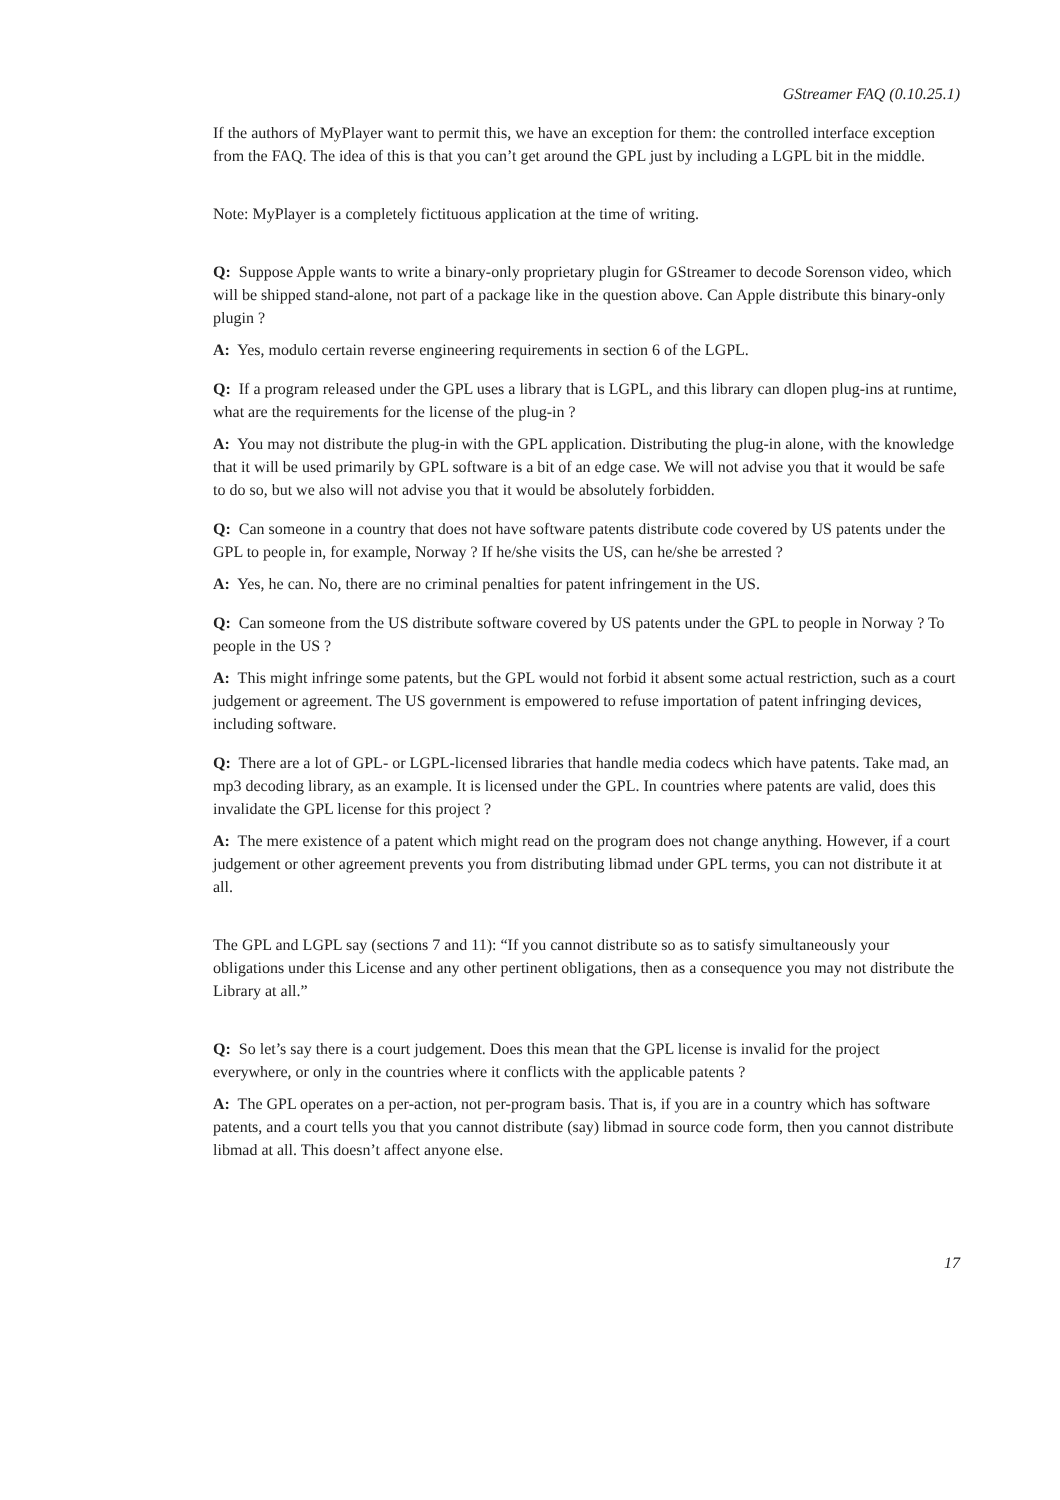GStreamer FAQ (0.10.25.1)
If the authors of MyPlayer want to permit this, we have an exception for them: the controlled interface exception from the FAQ. The idea of this is that you can’t get around the GPL just by including a LGPL bit in the middle.
Note: MyPlayer is a completely fictituous application at the time of writing.
Q: Suppose Apple wants to write a binary-only proprietary plugin for GStreamer to decode Sorenson video, which will be shipped stand-alone, not part of a package like in the question above. Can Apple distribute this binary-only plugin ?
A: Yes, modulo certain reverse engineering requirements in section 6 of the LGPL.
Q: If a program released under the GPL uses a library that is LGPL, and this library can dlopen plug-ins at runtime, what are the requirements for the license of the plug-in ?
A: You may not distribute the plug-in with the GPL application. Distributing the plug-in alone, with the knowledge that it will be used primarily by GPL software is a bit of an edge case. We will not advise you that it would be safe to do so, but we also will not advise you that it would be absolutely forbidden.
Q: Can someone in a country that does not have software patents distribute code covered by US patents under the GPL to people in, for example, Norway ? If he/she visits the US, can he/she be arrested ?
A: Yes, he can. No, there are no criminal penalties for patent infringement in the US.
Q: Can someone from the US distribute software covered by US patents under the GPL to people in Norway ? To people in the US ?
A: This might infringe some patents, but the GPL would not forbid it absent some actual restriction, such as a court judgement or agreement. The US government is empowered to refuse importation of patent infringing devices, including software.
Q: There are a lot of GPL- or LGPL-licensed libraries that handle media codecs which have patents. Take mad, an mp3 decoding library, as an example. It is licensed under the GPL. In countries where patents are valid, does this invalidate the GPL license for this project ?
A: The mere existence of a patent which might read on the program does not change anything. However, if a court judgement or other agreement prevents you from distributing libmad under GPL terms, you can not distribute it at all.
The GPL and LGPL say (sections 7 and 11): “If you cannot distribute so as to satisfy simultaneously your obligations under this License and any other pertinent obligations, then as a consequence you may not distribute the Library at all.”
Q: So let’s say there is a court judgement. Does this mean that the GPL license is invalid for the project everywhere, or only in the countries where it conflicts with the applicable patents ?
A: The GPL operates on a per-action, not per-program basis. That is, if you are in a country which has software patents, and a court tells you that you cannot distribute (say) libmad in source code form, then you cannot distribute libmad at all. This doesn’t affect anyone else.
17